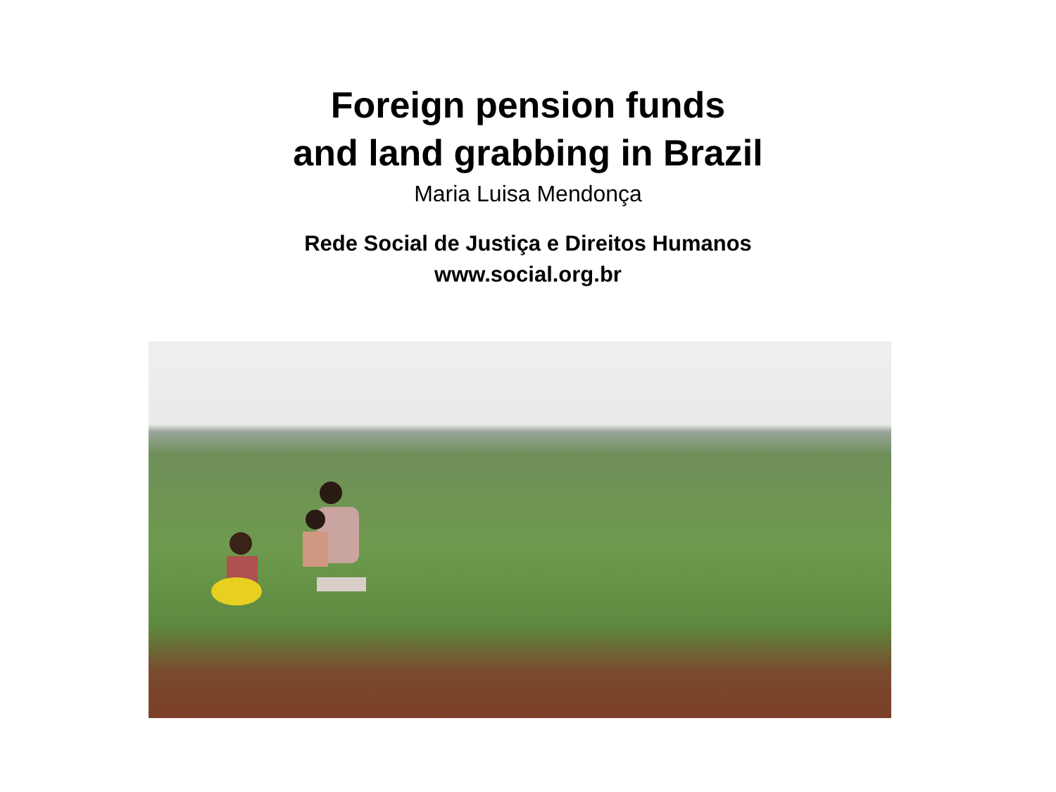Foreign pension funds
and land grabbing in Brazil
Maria Luisa Mendonça
Rede Social de Justiça e Direitos Humanos
www.social.org.br